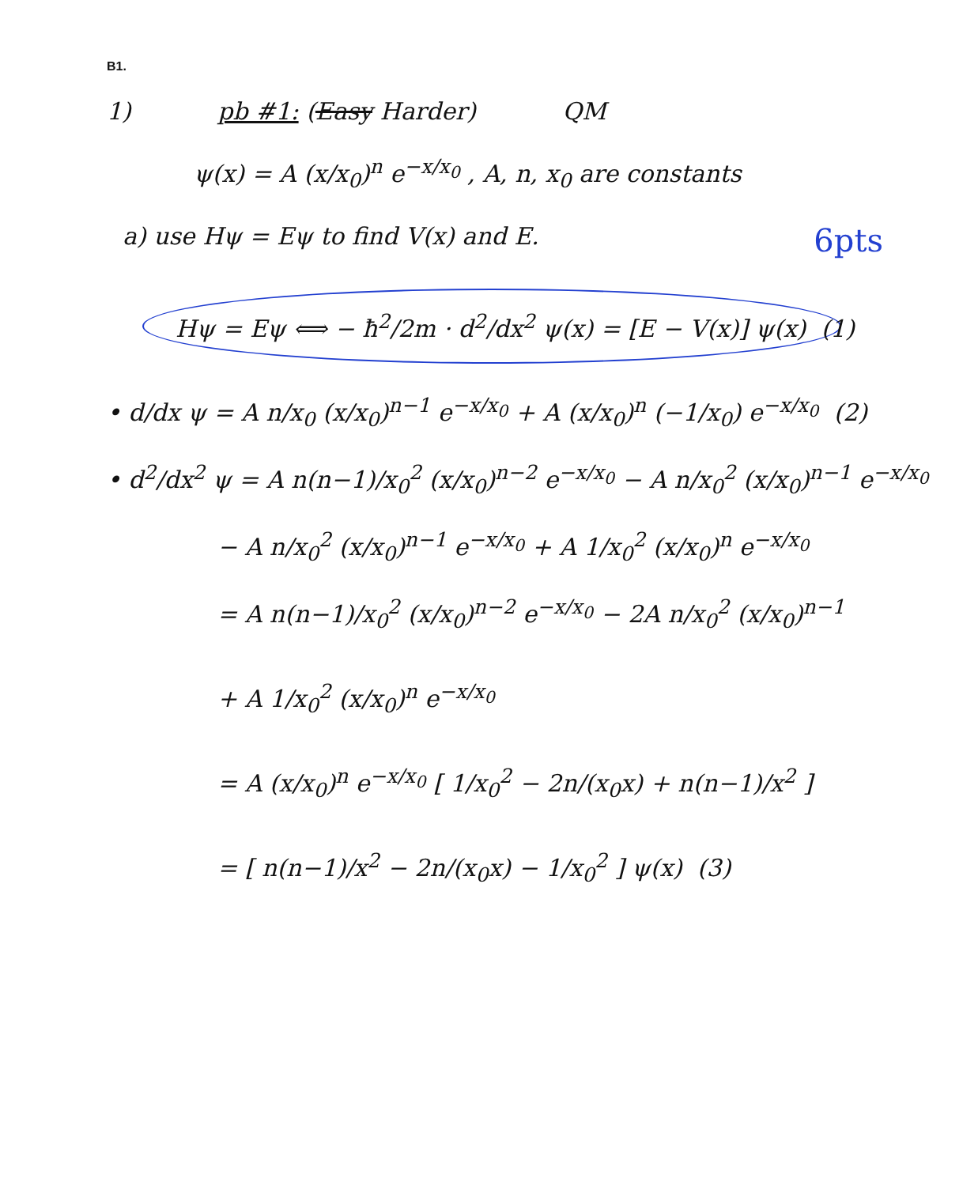B1.
1) pb #1: (Easy Harder) QM
ψ(x) = A (x/x<sub>0</sub>)<sup>n</sup> e<sup>−x/x<sub>0</sub></sup> , A, n, x<sub>0</sub> are constants
a) use Hψ = Eψ to find V(x) and E.
6pts
Hψ = Eψ ⟺ − ħ<sup>2</sup>/2m · d<sup>2</sup>/dx<sup>2</sup> ψ(x) = [E − V(x)] ψ(x) (1)
• d/dx ψ = A n/x<sub>0</sub> (x/x<sub>0</sub>)<sup>n−1</sup> e<sup>−x/x<sub>0</sub></sup> + A (x/x<sub>0</sub>)<sup>n</sup> (−1/x<sub>0</sub>) e<sup>−x/x<sub>0</sub></sup> (2)
• d<sup>2</sup>/dx<sup>2</sup> ψ = A n(n−1)/x<sub>0</sub><sup>2</sup> (x/x<sub>0</sub>)<sup>n−2</sup> e<sup>−x/x<sub>0</sub></sup> − A n/x<sub>0</sub><sup>2</sup> (x/x<sub>0</sub>)<sup>n−1</sup> e<sup>−x/x<sub>0</sub></sup>
− A n/x<sub>0</sub><sup>2</sup> (x/x<sub>0</sub>)<sup>n−1</sup> e<sup>−x/x<sub>0</sub></sup> + A 1/x<sub>0</sub><sup>2</sup> (x/x<sub>0</sub>)<sup>n</sup> e<sup>−x/x<sub>0</sub></sup>
= A n(n−1)/x<sub>0</sub><sup>2</sup> (x/x<sub>0</sub>)<sup>n−2</sup> e<sup>−x/x<sub>0</sub></sup> − 2A n/x<sub>0</sub><sup>2</sup> (x/x<sub>0</sub>)<sup>n−1</sup>
+ A 1/x<sub>0</sub><sup>2</sup> (x/x<sub>0</sub>)<sup>n</sup> e<sup>−x/x<sub>0</sub></sup>
= A (x/x<sub>0</sub>)<sup>n</sup> e<sup>−x/x<sub>0</sub></sup> [ 1/x<sub>0</sub><sup>2</sup> − 2n/(x<sub>0</sub>x) + n(n−1)/x<sup>2</sup> ]
= [ n(n−1)/x<sup>2</sup> − 2n/(x<sub>0</sub>x) − 1/x<sub>0</sub><sup>2</sup> ] ψ(x) (3)